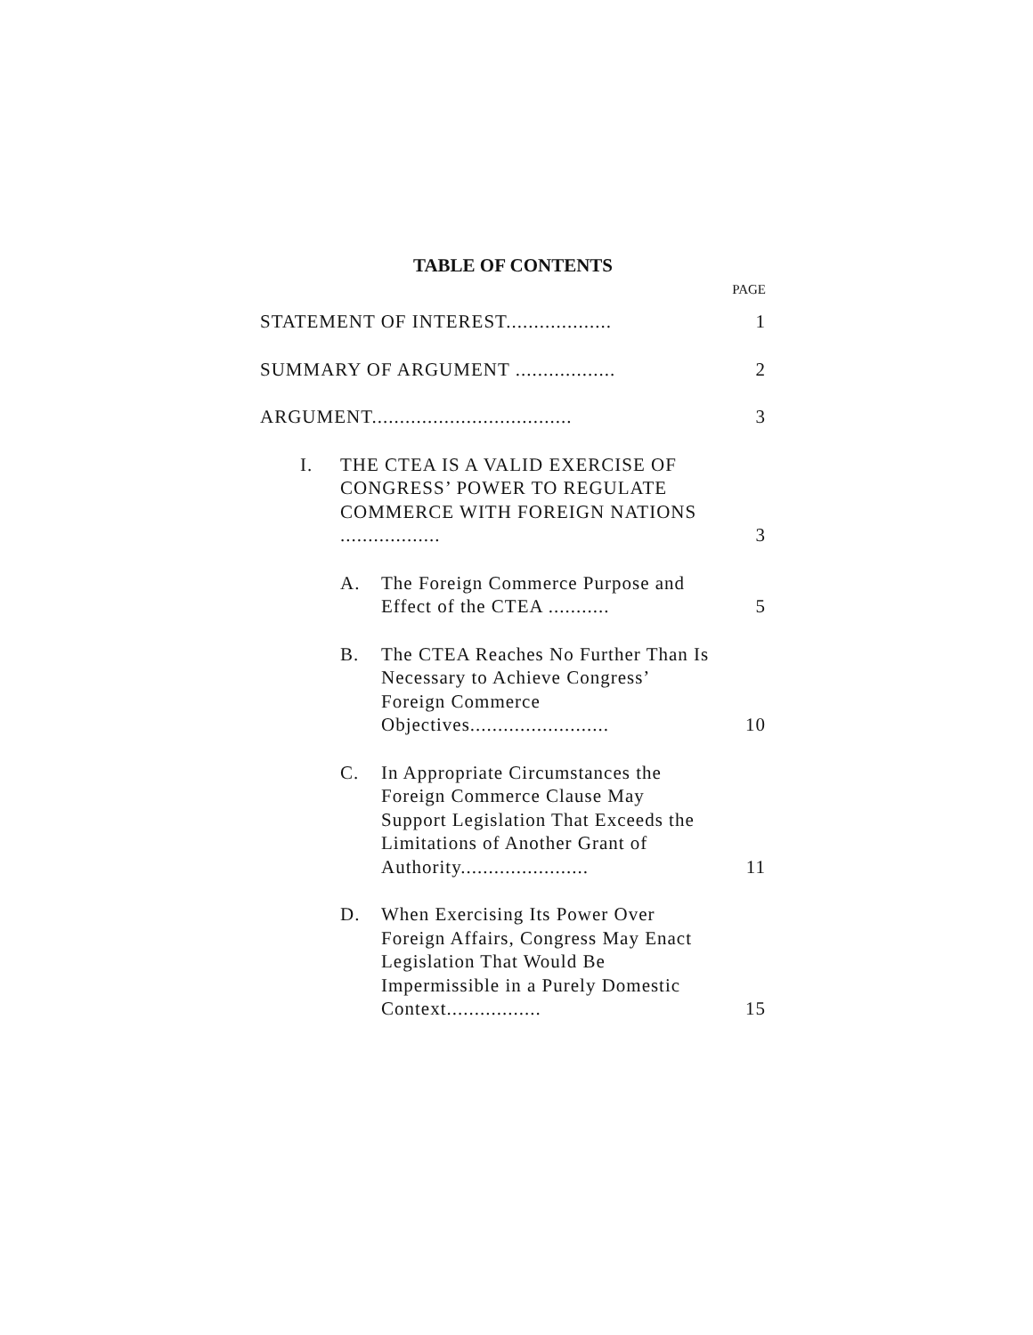TABLE OF CONTENTS
PAGE
STATEMENT OF INTEREST...................
1
SUMMARY OF ARGUMENT ..................
2
ARGUMENT....................................
3
I. THE CTEA IS A VALID EXERCISE OF CONGRESS’ POWER TO REGULATE COMMERCE WITH FOREIGN NATIONS ..................
3
A. The Foreign Commerce Purpose and Effect of the CTEA ...........
5
B. The CTEA Reaches No Further Than Is Necessary to Achieve Congress’ Foreign Commerce Objectives.........................
10
C. In Appropriate Circumstances the Foreign Commerce Clause May Support Legislation That Exceeds the Limitations of Another Grant of Authority.......................
11
D. When Exercising Its Power Over Foreign Affairs, Congress May Enact Legislation That Would Be Impermissible in a Purely Domestic Context.................
15